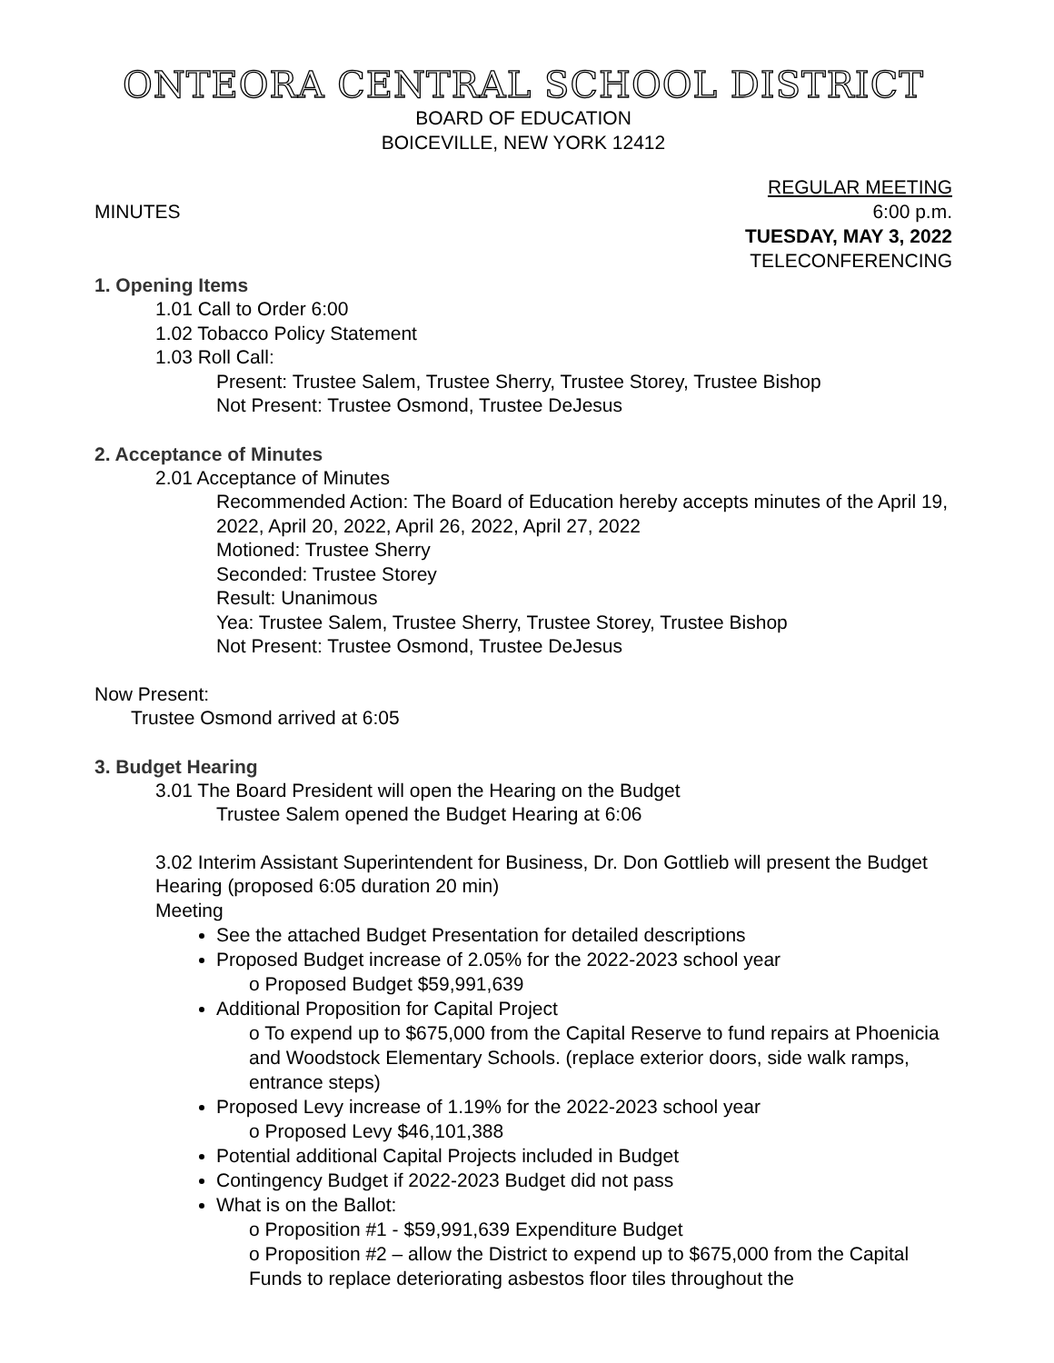ONTEORA CENTRAL SCHOOL DISTRICT
BOARD OF EDUCATION
BOICEVILLE, NEW YORK 12412
MINUTES
REGULAR MEETING
6:00 p.m.
TUESDAY, MAY 3, 2022
TELECONFERENCING
1. Opening Items
1.01 Call to Order 6:00
1.02 Tobacco Policy Statement
1.03 Roll Call:
Present: Trustee Salem, Trustee Sherry, Trustee Storey, Trustee Bishop
Not Present: Trustee Osmond, Trustee DeJesus
2. Acceptance of Minutes
2.01 Acceptance of Minutes
Recommended Action: The Board of Education hereby accepts minutes of the April 19, 2022, April 20, 2022, April 26, 2022, April 27, 2022
Motioned: Trustee Sherry
Seconded: Trustee Storey
Result: Unanimous
Yea: Trustee Salem, Trustee Sherry, Trustee Storey, Trustee Bishop
Not Present: Trustee Osmond, Trustee DeJesus
Now Present:
Trustee Osmond arrived at 6:05
3. Budget Hearing
3.01 The Board President will open the Hearing on the Budget
Trustee Salem opened the Budget Hearing at 6:06
3.02 Interim Assistant Superintendent for Business, Dr. Don Gottlieb will present the Budget Hearing (proposed 6:05 duration 20 min)
Meeting
See the attached Budget Presentation for detailed descriptions
Proposed Budget increase of 2.05% for the 2022-2023 school year
Proposed Budget $59,991,639
Additional Proposition for Capital Project
To expend up to $675,000 from the Capital Reserve to fund repairs at Phoenicia and Woodstock Elementary Schools. (replace exterior doors, side walk ramps, entrance steps)
Proposed Levy increase of 1.19% for the 2022-2023 school year
Proposed Levy $46,101,388
Potential additional Capital Projects included in Budget
Contingency Budget if 2022-2023 Budget did not pass
What is on the Ballot:
Proposition #1 - $59,991,639 Expenditure Budget
Proposition #2 – allow the District to expend up to $675,000 from the Capital Funds to replace deteriorating asbestos floor tiles throughout the